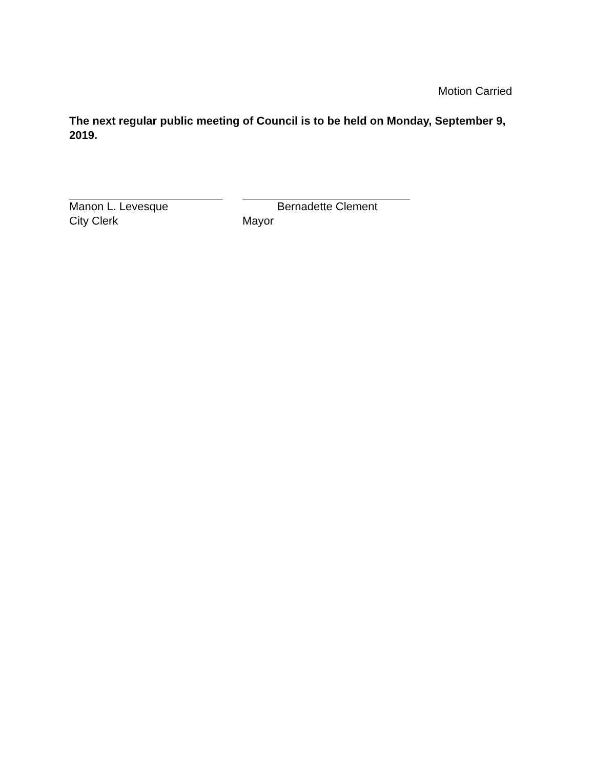Motion Carried
The next regular public meeting of Council is to be held on Monday, September 9, 2019.
Manon L. Levesque
City Clerk
Bernadette Clement
Mayor